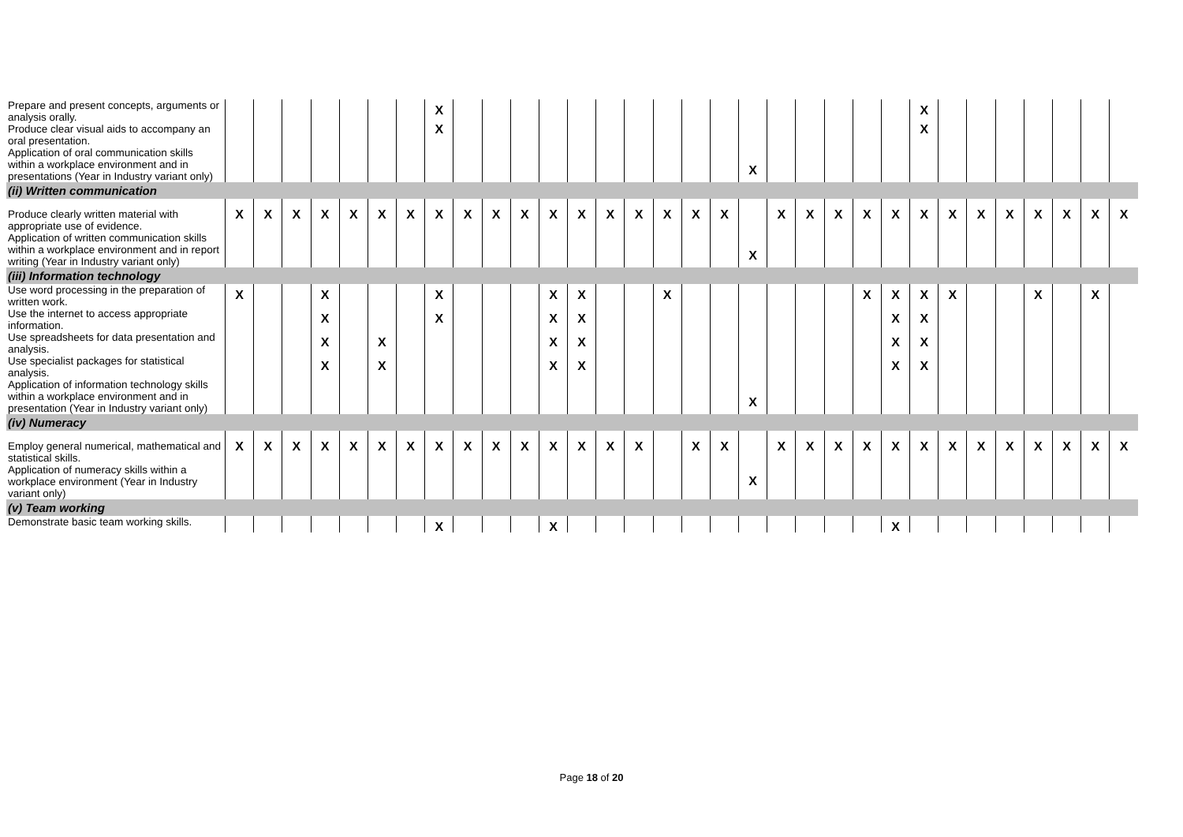| Prepare and present concepts, arguments or analysis orally. | | | | | | | | X | | | | | | | | | | | | | | | | | X | | | | | | | |
| Produce clear visual aids to accompany an oral presentation. | | | | | | | | X | | | | | | | | | | | | | | | | | X | | | | | | | |
| Application of oral communication skills within a workplace environment and in presentations (Year in Industry variant only) | | | | | | | | | | | | | | | | | | | X | | | | | | | | | | | | | |
| (ii) Written communication | | | | | | | | | | | | | | | | | | | | | | | | | | | | | | | | |
| Produce clearly written material with appropriate use of evidence. | X | X | X | X | X | X | X | X | X | X | X | X | X | X | X | X | X | X | | X | X | X | X | X | X | X | X | X | X | X | X | X |
| Application of written communication skills within a workplace environment and in report writing (Year in Industry variant only) | | | | | | | | | | | | | | | | | | | X | | | | | | | | | | | | | |
| (iii) Information technology | | | | | | | | | | | | | | | | | | | | | | | | | | | | | | | | |
| Use word processing in the preparation of written work. | X | | | X | | | | X | | | | X | X | | | X | | | | | | | X | X | X | X | | | X | | X | |
| Use the internet to access appropriate information. | | | | X | | | | X | | | | X | X | | | | | | | | | | | X | X | | | | | | | |
| Use spreadsheets for data presentation and analysis. | | | | X | | X | | | | | | X | X | | | | | | | | | | | X | X | | | | | | | |
| Use specialist packages for statistical analysis. | | | | X | | X | | | | | | X | X | | | | | | | | | | | X | X | | | | | | | |
| Application of information technology skills within a workplace environment and in presentation (Year in Industry variant only) | | | | | | | | | | | | | | | | | | | X | | | | | | | | | | | | | |
| (iv) Numeracy | | | | | | | | | | | | | | | | | | | | | | | | | | | | | | | | |
| Employ general numerical, mathematical and statistical skills. | X | X | X | X | X | X | X | X | X | X | X | X | X | X | X | | X | X | | X | X | X | X | X | X | X | X | X | X | X | X | X |
| Application of numeracy skills within a workplace environment (Year in Industry variant only) | | | | | | | | | | | | | | | | | | | X | | | | | | | | | | | | | |
| (v) Team working | | | | | | | | | | | | | | | | | | | | | | | | | | | | | | | | |
| Demonstrate basic team working skills. | | | | | | | | X | | | | X | | | | | | | | | | | | X | | | | | | | | |
Page 18 of 20